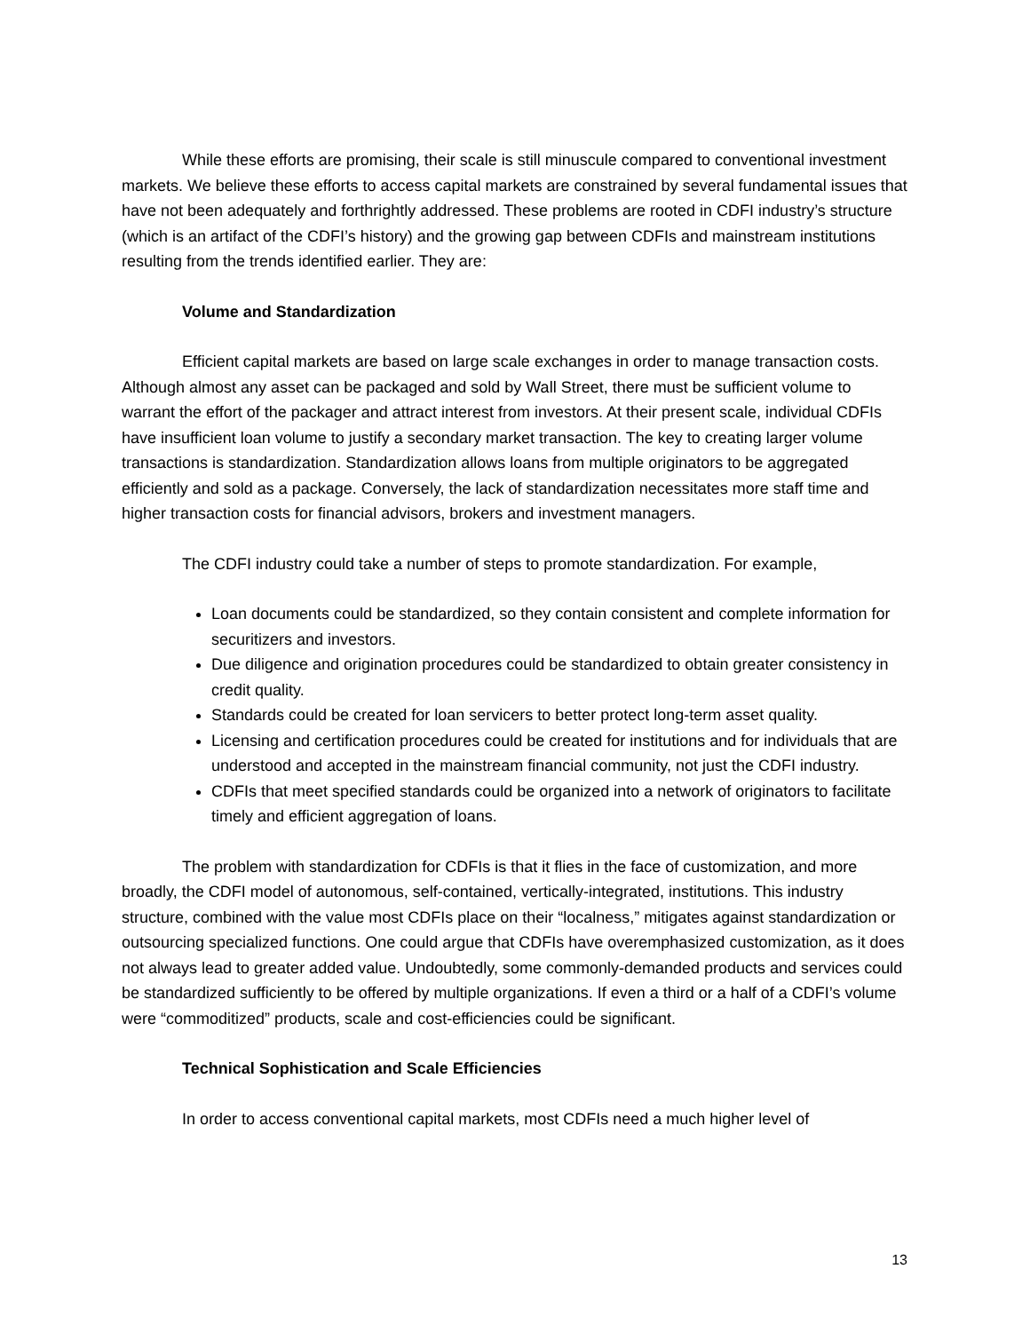While these efforts are promising, their scale is still minuscule compared to conventional investment markets. We believe these efforts to access capital markets are constrained by several fundamental issues that have not been adequately and forthrightly addressed. These problems are rooted in CDFI industry’s structure (which is an artifact of the CDFI’s history) and the growing gap between CDFIs and mainstream institutions resulting from the trends identified earlier. They are:
Volume and Standardization
Efficient capital markets are based on large scale exchanges in order to manage transaction costs. Although almost any asset can be packaged and sold by Wall Street, there must be sufficient volume to warrant the effort of the packager and attract interest from investors. At their present scale, individual CDFIs have insufficient loan volume to justify a secondary market transaction. The key to creating larger volume transactions is standardization. Standardization allows loans from multiple originators to be aggregated efficiently and sold as a package. Conversely, the lack of standardization necessitates more staff time and higher transaction costs for financial advisors, brokers and investment managers.
The CDFI industry could take a number of steps to promote standardization. For example,
Loan documents could be standardized, so they contain consistent and complete information for securitizers and investors.
Due diligence and origination procedures could be standardized to obtain greater consistency in credit quality.
Standards could be created for loan servicers to better protect long-term asset quality.
Licensing and certification procedures could be created for institutions and for individuals that are understood and accepted in the mainstream financial community, not just the CDFI industry.
CDFIs that meet specified standards could be organized into a network of originators to facilitate timely and efficient aggregation of loans.
The problem with standardization for CDFIs is that it flies in the face of customization, and more broadly, the CDFI model of autonomous, self-contained, vertically-integrated, institutions. This industry structure, combined with the value most CDFIs place on their “localness,” mitigates against standardization or outsourcing specialized functions. One could argue that CDFIs have overemphasized customization, as it does not always lead to greater added value. Undoubtedly, some commonly-demanded products and services could be standardized sufficiently to be offered by multiple organizations. If even a third or a half of a CDFI’s volume were “commoditized” products, scale and cost-efficiencies could be significant.
Technical Sophistication and Scale Efficiencies
In order to access conventional capital markets, most CDFIs need a much higher level of
13